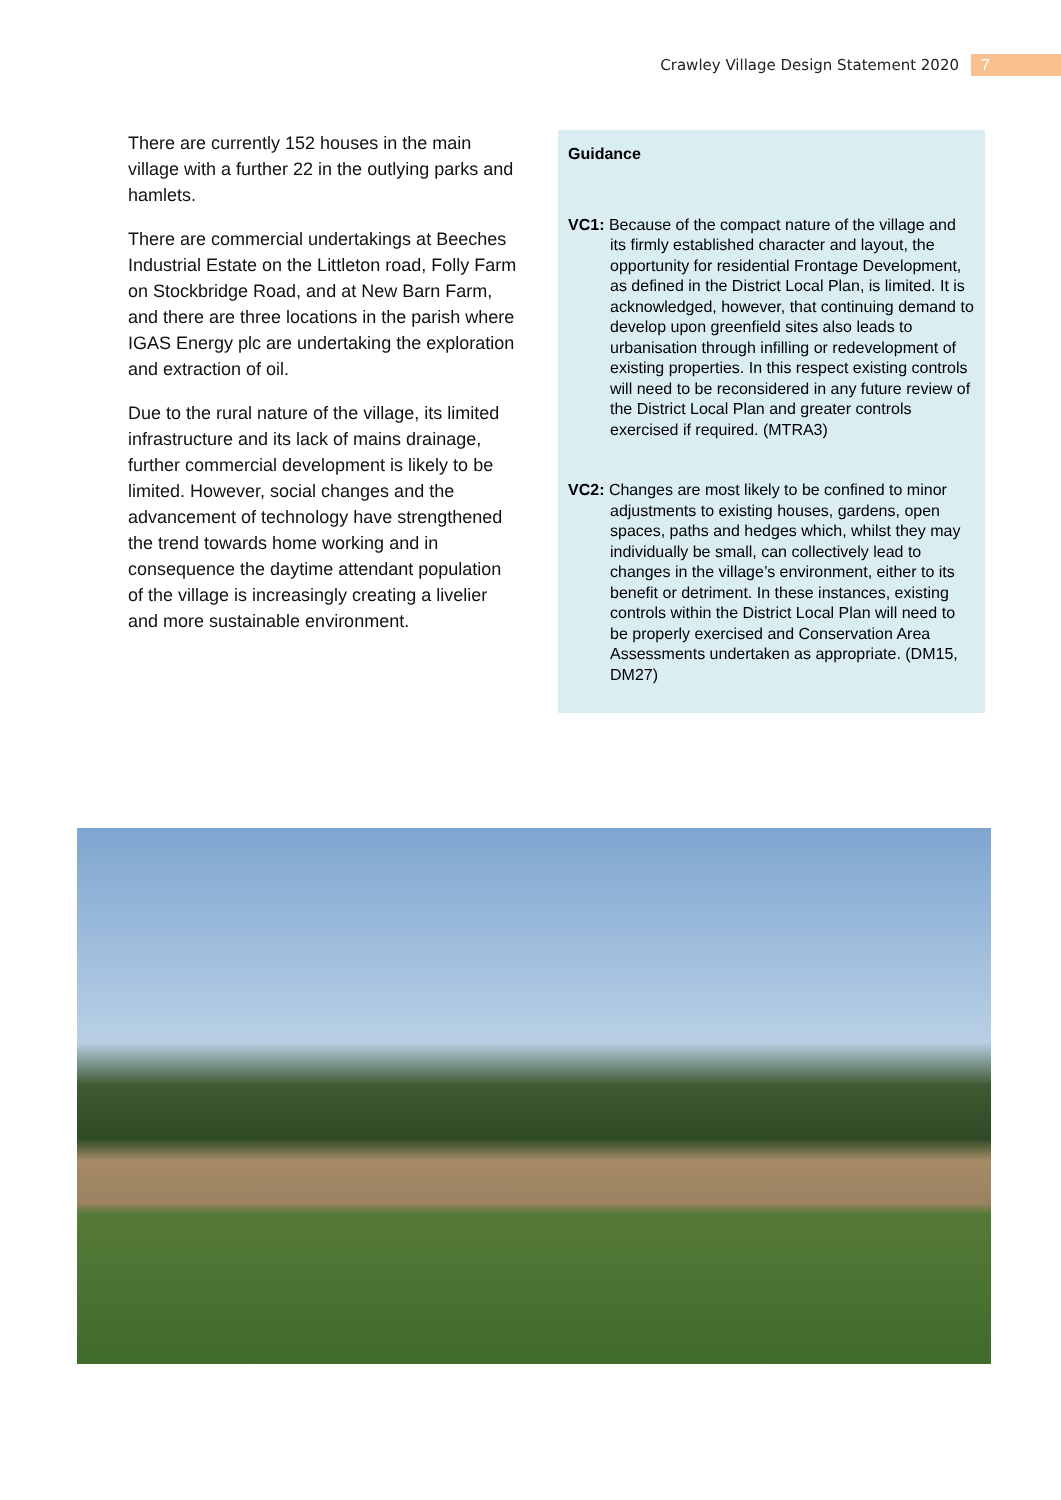Crawley Village Design Statement 2020
7
There are currently 152 houses in the main village with a further 22 in the outlying parks and hamlets.
There are commercial undertakings at Beeches Industrial Estate on the Littleton road, Folly Farm on Stockbridge Road, and at New Barn Farm, and there are three locations in the parish where IGAS Energy plc are undertaking the exploration and extraction of oil.
Due to the rural nature of the village, its limited infrastructure and its lack of mains drainage, further commercial development is likely to be limited. However, social changes and the advancement of technology have strengthened the trend towards home working and in consequence the daytime attendant population of the village is increasingly creating a livelier and more sustainable environment.
Guidance
VC1: Because of the compact nature of the village and its firmly established character and layout, the opportunity for residential Frontage Development, as defined in the District Local Plan, is limited. It is acknowledged, however, that continuing demand to develop upon greenfield sites also leads to urbanisation through infilling or redevelopment of existing properties. In this respect existing controls will need to be reconsidered in any future review of the District Local Plan and greater controls exercised if required. (MTRA3)
VC2: Changes are most likely to be confined to minor adjustments to existing houses, gardens, open spaces, paths and hedges which, whilst they may individually be small, can collectively lead to changes in the village’s environment, either to its benefit or detriment. In these instances, existing controls within the District Local Plan will need to be properly exercised and Conservation Area Assessments undertaken as appropriate. (DM15, DM27)